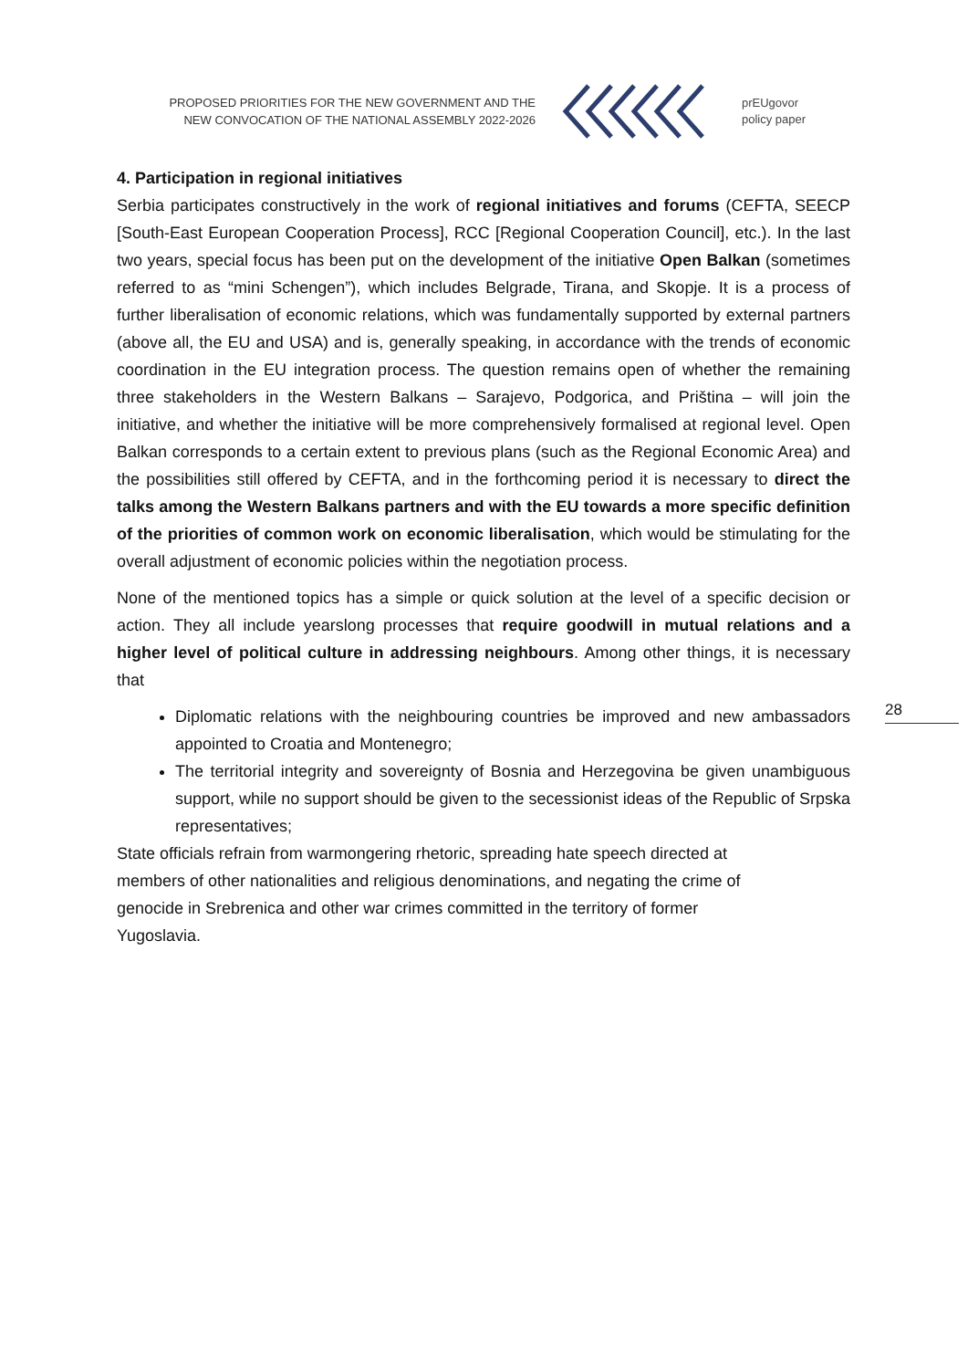PROPOSED PRIORITIES FOR THE NEW GOVERNMENT AND THE
NEW CONVOCATION OF THE NATIONAL ASSEMBLY 2022-2026
prEUgovor
policy paper
4. Participation in regional initiatives
Serbia participates constructively in the work of regional initiatives and forums (CEFTA, SEECP [South-East European Cooperation Process], RCC [Regional Cooperation Council], etc.). In the last two years, special focus has been put on the development of the initiative Open Balkan (sometimes referred to as “mini Schengen”), which includes Belgrade, Tirana, and Skopje. It is a process of further liberalisation of economic relations, which was fundamentally supported by external partners (above all, the EU and USA) and is, generally speaking, in accordance with the trends of economic coordination in the EU integration process. The question remains open of whether the remaining three stakeholders in the Western Balkans – Sarajevo, Podgorica, and Priština – will join the initiative, and whether the initiative will be more comprehensively formalised at regional level. Open Balkan corresponds to a certain extent to previous plans (such as the Regional Economic Area) and the possibilities still offered by CEFTA, and in the forthcoming period it is necessary to direct the talks among the Western Balkans partners and with the EU towards a more specific definition of the priorities of common work on economic liberalisation, which would be stimulating for the overall adjustment of economic policies within the negotiation process.
None of the mentioned topics has a simple or quick solution at the level of a specific decision or action. They all include yearslong processes that require goodwill in mutual relations and a higher level of political culture in addressing neighbours. Among other things, it is necessary that
Diplomatic relations with the neighbouring countries be improved and new ambassadors appointed to Croatia and Montenegro;
The territorial integrity and sovereignty of Bosnia and Herzegovina be given unambiguous support, while no support should be given to the secessionist ideas of the Republic of Srpska representatives;
State officials refrain from warmongering rhetoric, spreading hate speech directed at
members of other nationalities and religious denominations, and negating the crime of
genocide in Srebrenica and other war crimes committed in the territory of former
Yugoslavia.
28